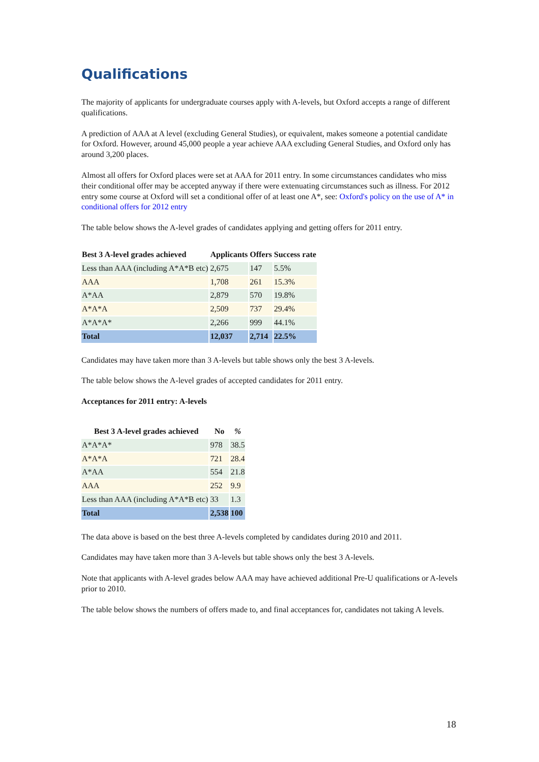Qualifications
The majority of applicants for undergraduate courses apply with A-levels, but Oxford accepts a range of different qualifications.
A prediction of AAA at A level (excluding General Studies), or equivalent, makes someone a potential candidate for Oxford. However, around 45,000 people a year achieve AAA excluding General Studies, and Oxford only has around 3,200 places.
Almost all offers for Oxford places were set at AAA for 2011 entry. In some circumstances candidates who miss their conditional offer may be accepted anyway if there were extenuating circumstances such as illness. For 2012 entry some course at Oxford will set a conditional offer of at least one A*, see: Oxford's policy on the use of A* in conditional offers for 2012 entry
The table below shows the A-level grades of candidates applying and getting offers for 2011 entry.
| Best 3 A-level grades achieved | Applicants | Offers | Success rate |
| --- | --- | --- | --- |
| Less than AAA (including A*A*B etc) | 2,675 | 147 | 5.5% |
| AAA | 1,708 | 261 | 15.3% |
| A*AA | 2,879 | 570 | 19.8% |
| A*A*A | 2,509 | 737 | 29.4% |
| A*A*A* | 2,266 | 999 | 44.1% |
| Total | 12,037 | 2,714 | 22.5% |
Candidates may have taken more than 3 A-levels but table shows only the best 3 A-levels.
The table below shows the A-level grades of accepted candidates for 2011 entry.
Acceptances for 2011 entry: A-levels
| Best 3 A-level grades achieved | No | % |
| --- | --- | --- |
| A*A*A* | 978 | 38.5 |
| A*A*A | 721 | 28.4 |
| A*AA | 554 | 21.8 |
| AAA | 252 | 9.9 |
| Less than AAA (including A*A*B etc) | 33 | 1.3 |
| Total | 2,538 | 100 |
The data above is based on the best three A-levels completed by candidates during 2010 and 2011.
Candidates may have taken more than 3 A-levels but table shows only the best 3 A-levels.
Note that applicants with A-level grades below AAA may have achieved additional Pre-U qualifications or A-levels prior to 2010.
The table below shows the numbers of offers made to, and final acceptances for, candidates not taking A levels.
18